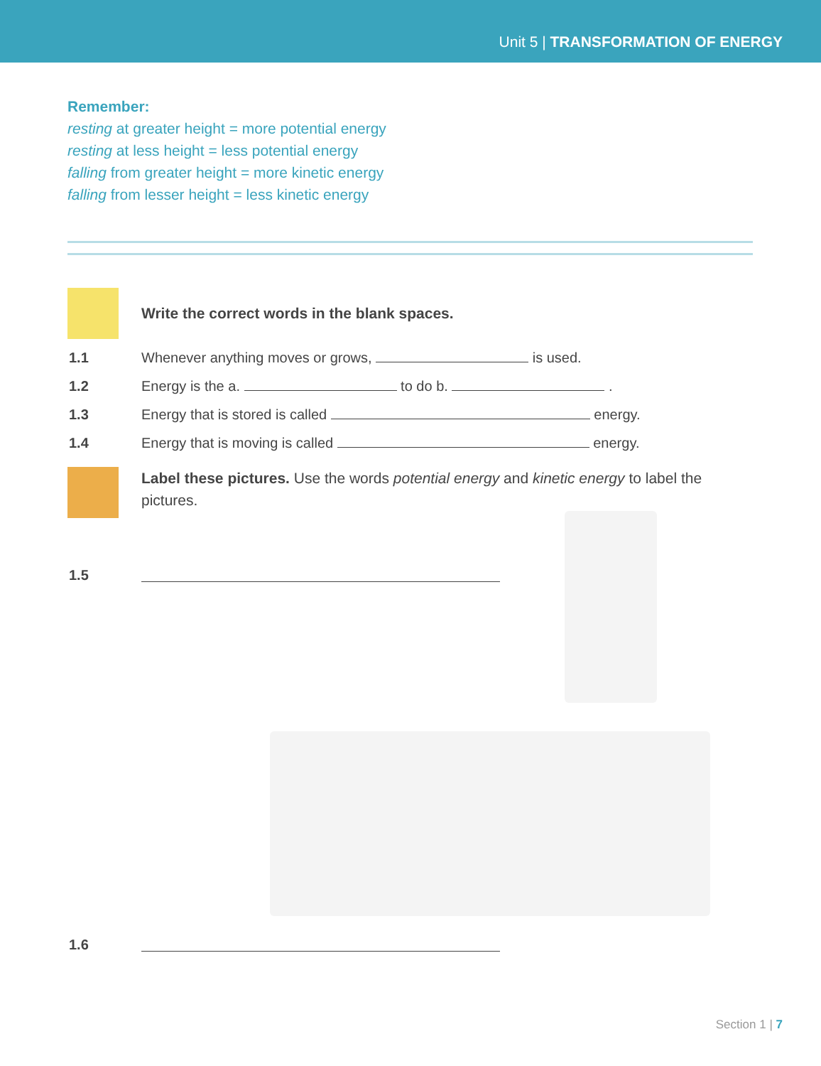Unit 5 | TRANSFORMATION OF ENERGY
Remember:
resting at greater height = more potential energy
resting at less height = less potential energy
falling from greater height = more kinetic energy
falling from lesser height = less kinetic energy
Write the correct words in the blank spaces.
1.1 Whenever anything moves or grows, is used.
1.2 Energy is the a. to do b. .
1.3 Energy that is stored is called energy.
1.4 Energy that is moving is called energy.
Label these pictures. Use the words potential energy and kinetic energy to label the pictures.
1.5
1.6
Section 1 | 7